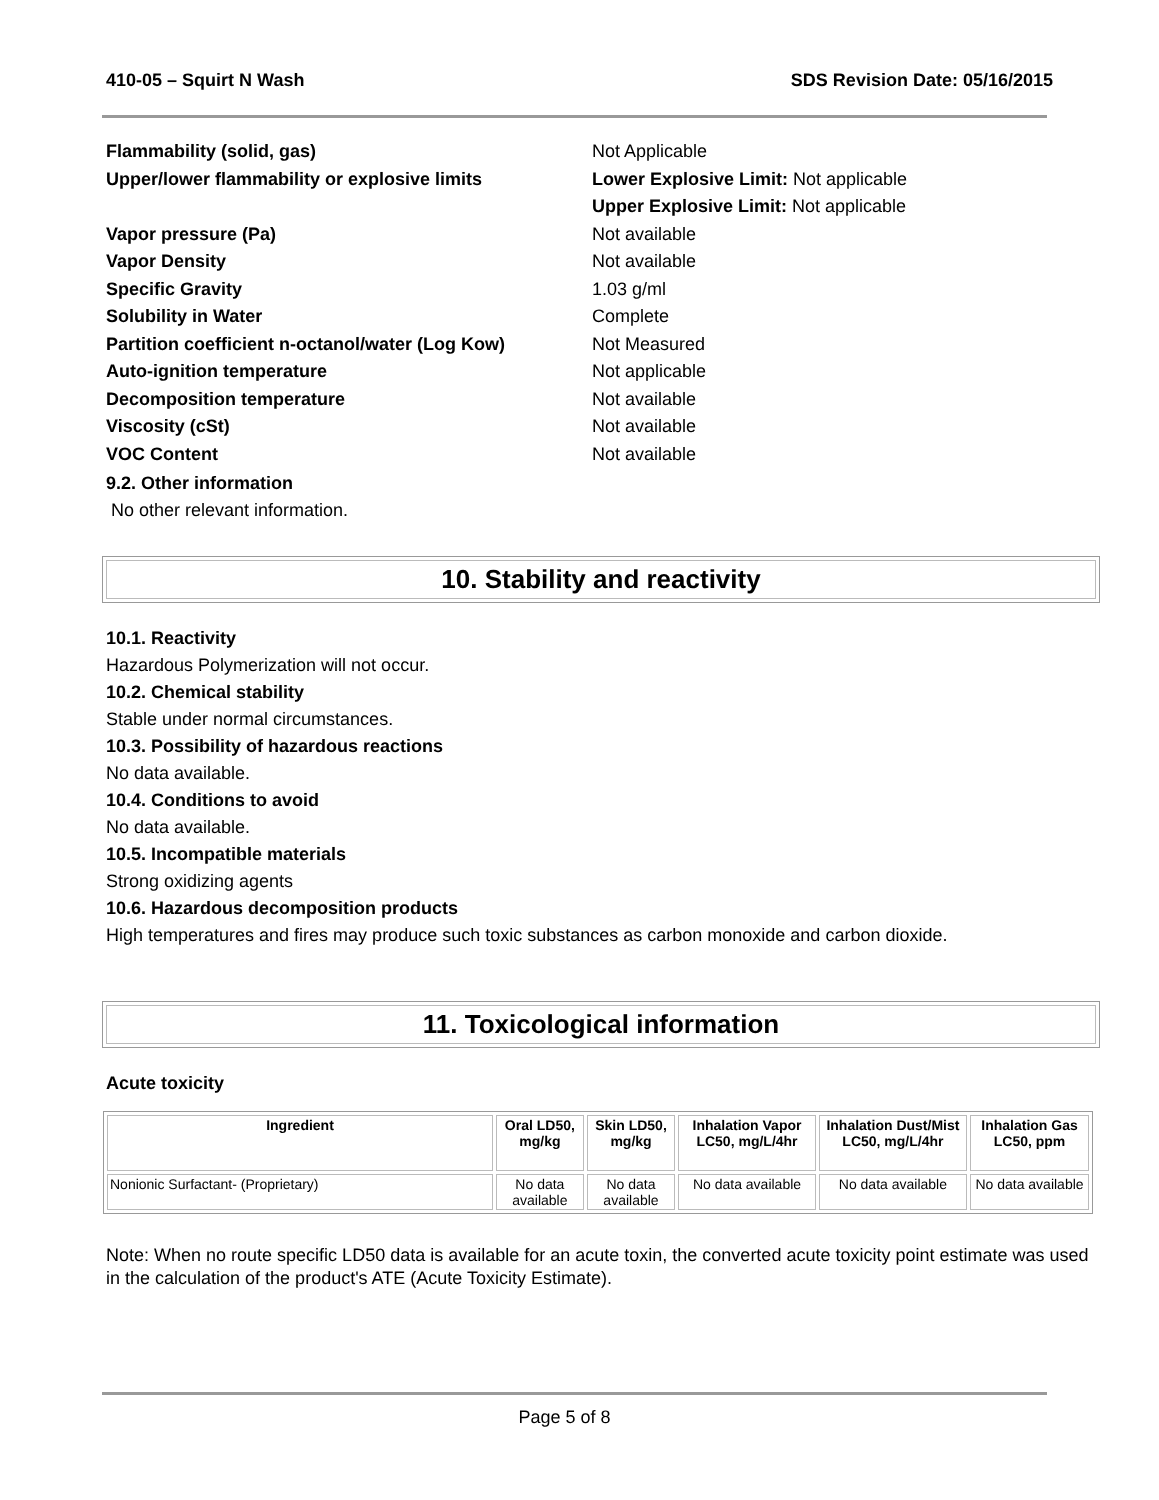410-05 – Squirt N Wash SDS Revision Date: 05/16/2015
Flammability (solid, gas) Not Applicable
Upper/lower flammability or explosive limits Lower Explosive Limit: Not applicable
Upper Explosive Limit: Not applicable
Vapor pressure (Pa) Not available
Vapor Density Not available
Specific Gravity 1.03 g/ml
Solubility in Water Complete
Partition coefficient n-octanol/water (Log Kow) Not Measured
Auto-ignition temperature Not applicable
Decomposition temperature Not available
Viscosity (cSt) Not available
VOC Content Not available
9.2. Other information
No other relevant information.
10. Stability and reactivity
10.1. Reactivity
Hazardous Polymerization will not occur.
10.2. Chemical stability
Stable under normal circumstances.
10.3. Possibility of hazardous reactions
No data available.
10.4. Conditions to avoid
No data available.
10.5. Incompatible materials
Strong oxidizing agents
10.6. Hazardous decomposition products
High temperatures and fires may produce such toxic substances as carbon monoxide and carbon dioxide.
11. Toxicological information
Acute toxicity
| Ingredient | Oral LD50, mg/kg | Skin LD50, mg/kg | Inhalation Vapor LC50, mg/L/4hr | Inhalation Dust/Mist LC50, mg/L/4hr | Inhalation Gas LC50, ppm |
| --- | --- | --- | --- | --- | --- |
| Nonionic Surfactant- (Proprietary) | No data available | No data available | No data available | No data available | No data available |
Note: When no route specific LD50 data is available for an acute toxin, the converted acute toxicity point estimate was used in the calculation of the product's ATE (Acute Toxicity Estimate).
Page 5 of 8